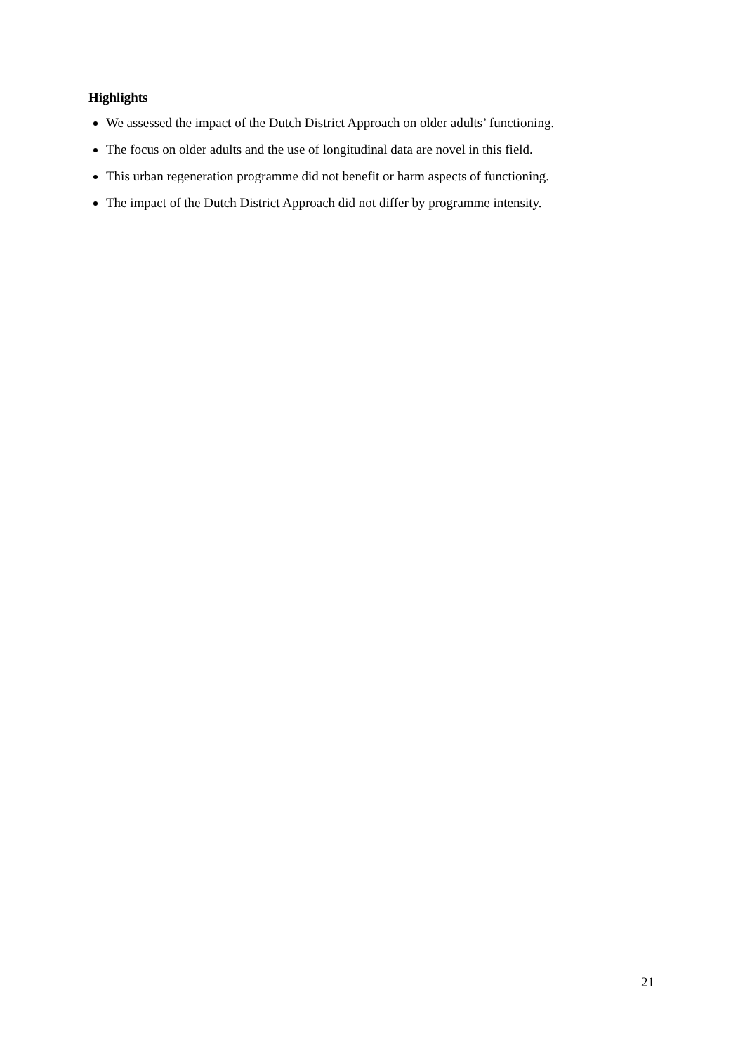Highlights
We assessed the impact of the Dutch District Approach on older adults’ functioning.
The focus on older adults and the use of longitudinal data are novel in this field.
This urban regeneration programme did not benefit or harm aspects of functioning.
The impact of the Dutch District Approach did not differ by programme intensity.
21